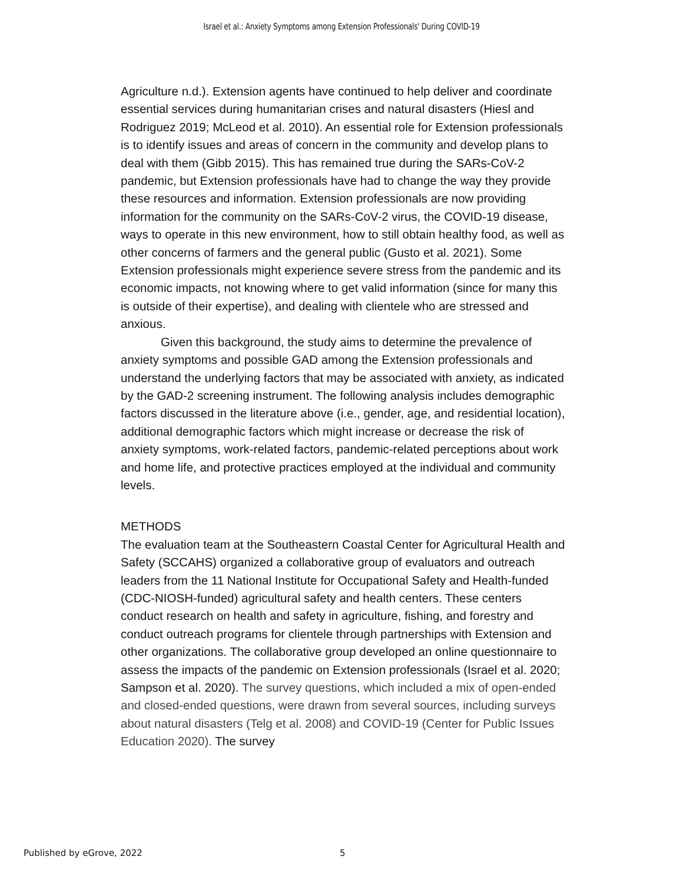Israel et al.: Anxiety Symptoms among Extension Professionals' During COVID-19
Agriculture n.d.). Extension agents have continued to help deliver and coordinate essential services during humanitarian crises and natural disasters (Hiesl and Rodriguez 2019; McLeod et al. 2010). An essential role for Extension professionals is to identify issues and areas of concern in the community and develop plans to deal with them (Gibb 2015). This has remained true during the SARs-CoV-2 pandemic, but Extension professionals have had to change the way they provide these resources and information. Extension professionals are now providing information for the community on the SARs-CoV-2 virus, the COVID-19 disease, ways to operate in this new environment, how to still obtain healthy food, as well as other concerns of farmers and the general public (Gusto et al. 2021). Some Extension professionals might experience severe stress from the pandemic and its economic impacts, not knowing where to get valid information (since for many this is outside of their expertise), and dealing with clientele who are stressed and anxious.
Given this background, the study aims to determine the prevalence of anxiety symptoms and possible GAD among the Extension professionals and understand the underlying factors that may be associated with anxiety, as indicated by the GAD-2 screening instrument. The following analysis includes demographic factors discussed in the literature above (i.e., gender, age, and residential location), additional demographic factors which might increase or decrease the risk of anxiety symptoms, work-related factors, pandemic-related perceptions about work and home life, and protective practices employed at the individual and community levels.
METHODS
The evaluation team at the Southeastern Coastal Center for Agricultural Health and Safety (SCCAHS) organized a collaborative group of evaluators and outreach leaders from the 11 National Institute for Occupational Safety and Health-funded (CDC-NIOSH-funded) agricultural safety and health centers. These centers conduct research on health and safety in agriculture, fishing, and forestry and conduct outreach programs for clientele through partnerships with Extension and other organizations. The collaborative group developed an online questionnaire to assess the impacts of the pandemic on Extension professionals (Israel et al. 2020; Sampson et al. 2020). The survey questions, which included a mix of open-ended and closed-ended questions, were drawn from several sources, including surveys about natural disasters (Telg et al. 2008) and COVID-19 (Center for Public Issues Education 2020). The survey
Published by eGrove, 2022 5